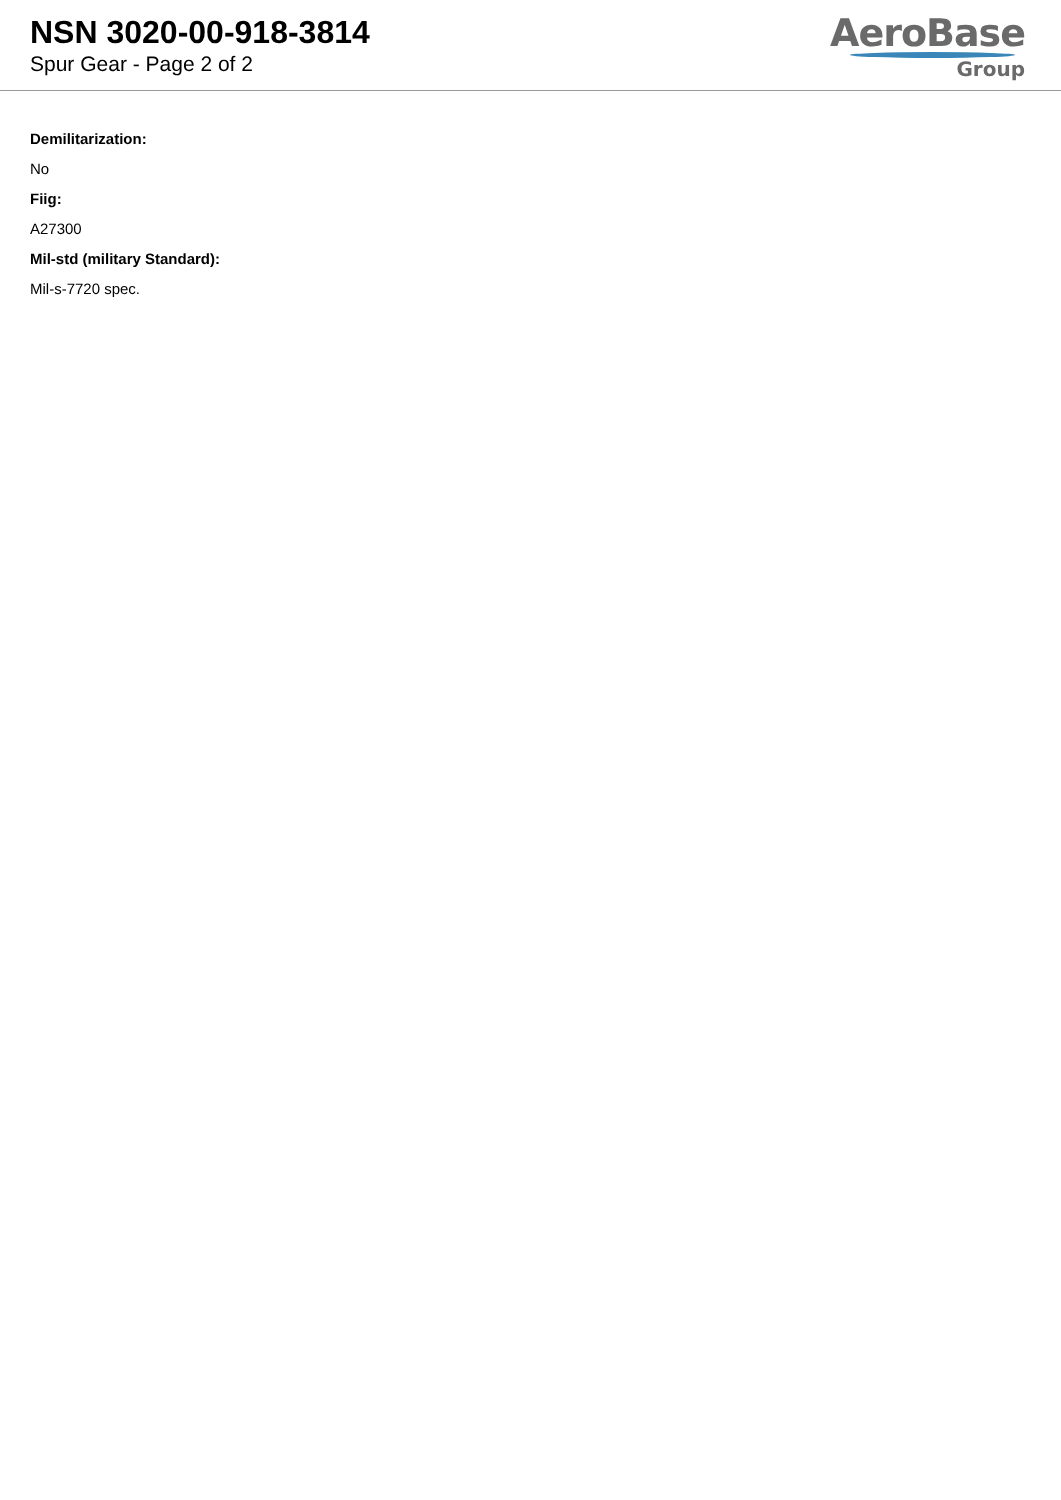NSN 3020-00-918-3814
Spur Gear - Page 2 of 2
AeroBase
Group
Demilitarization:
No
Fiig:
A27300
Mil-std (military Standard):
Mil-s-7720 spec.